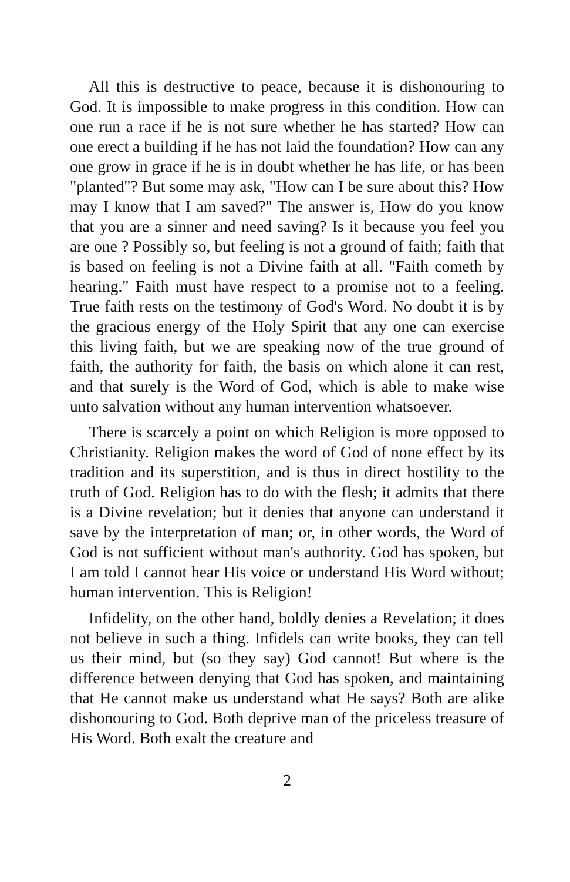All this is destructive to peace, because it is dishonouring to God. It is impossible to make progress in this condition. How can one run a race if he is not sure whether he has started? How can one erect a building if he has not laid the foundation? How can any one grow in grace if he is in doubt whether he has life, or has been "planted"? But some may ask, "How can I be sure about this? How may I know that I am saved?" The answer is, How do you know that you are a sinner and need saving? Is it because you feel you are one ? Possibly so, but feeling is not a ground of faith; faith that is based on feeling is not a Divine faith at all. "Faith cometh by hearing." Faith must have respect to a promise not to a feeling. True faith rests on the testimony of God's Word. No doubt it is by the gracious energy of the Holy Spirit that any one can exercise this living faith, but we are speaking now of the true ground of faith, the authority for faith, the basis on which alone it can rest, and that surely is the Word of God, which is able to make wise unto salvation without any human intervention whatsoever.
There is scarcely a point on which Religion is more opposed to Christianity. Religion makes the word of God of none effect by its tradition and its superstition, and is thus in direct hostility to the truth of God. Religion has to do with the flesh; it admits that there is a Divine revelation; but it denies that anyone can understand it save by the interpretation of man; or, in other words, the Word of God is not sufficient without man's authority. God has spoken, but I am told I cannot hear His voice or understand His Word without; human intervention. This is Religion!
Infidelity, on the other hand, boldly denies a Revelation; it does not believe in such a thing. Infidels can write books, they can tell us their mind, but (so they say) God cannot! But where is the difference between denying that God has spoken, and maintaining that He cannot make us understand what He says? Both are alike dishonouring to God. Both deprive man of the priceless treasure of His Word. Both exalt the creature and
2